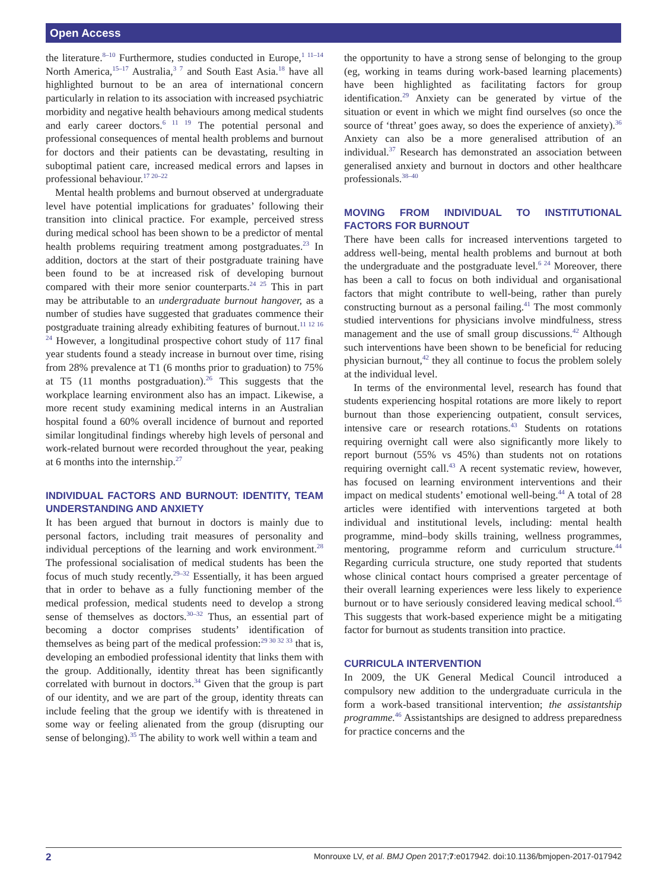Open Access
the literature.<sup>8–10</sup> Furthermore, studies conducted in Europe,<sup>1 11–14</sup> North America,<sup>15–17</sup> Australia,<sup>3 7</sup> and South East Asia.<sup>18</sup> have all highlighted burnout to be an area of international concern particularly in relation to its association with increased psychiatric morbidity and negative health behaviours among medical students and early career doctors.<sup>6 11 19</sup> The potential personal and professional consequences of mental health problems and burnout for doctors and their patients can be devastating, resulting in suboptimal patient care, increased medical errors and lapses in professional behaviour.<sup>17 20–22</sup>
Mental health problems and burnout observed at undergraduate level have potential implications for graduates’ following their transition into clinical practice. For example, perceived stress during medical school has been shown to be a predictor of mental health problems requiring treatment among postgraduates.<sup>23</sup> In addition, doctors at the start of their postgraduate training have been found to be at increased risk of developing burnout compared with their more senior counterparts.<sup>24 25</sup> This in part may be attributable to an undergraduate burnout hangover, as a number of studies have suggested that graduates commence their postgraduate training already exhibiting features of burnout.<sup>11 12 16 24</sup> However, a longitudinal prospective cohort study of 117 final year students found a steady increase in burnout over time, rising from 28% prevalence at T1 (6 months prior to graduation) to 75% at T5 (11 months postgraduation).<sup>26</sup> This suggests that the workplace learning environment also has an impact. Likewise, a more recent study examining medical interns in an Australian hospital found a 60% overall incidence of burnout and reported similar longitudinal findings whereby high levels of personal and work-related burnout were recorded throughout the year, peaking at 6 months into the internship.<sup>27</sup>
INDIVIDUAL FACTORS AND BURNOUT: IDENTITY, TEAM UNDERSTANDING AND ANXIETY
It has been argued that burnout in doctors is mainly due to personal factors, including trait measures of personality and individual perceptions of the learning and work environment.<sup>28</sup> The professional socialisation of medical students has been the focus of much study recently.<sup>29–32</sup> Essentially, it has been argued that in order to behave as a fully functioning member of the medical profession, medical students need to develop a strong sense of themselves as doctors.<sup>30–32</sup> Thus, an essential part of becoming a doctor comprises students’ identification of themselves as being part of the medical profession:<sup>29 30 32 33</sup> that is, developing an embodied professional identity that links them with the group. Additionally, identity threat has been significantly correlated with burnout in doctors.<sup>34</sup> Given that the group is part of our identity, and we are part of the group, identity threats can include feeling that the group we identify with is threatened in some way or feeling alienated from the group (disrupting our sense of belonging).<sup>35</sup> The ability to work well within a team and
the opportunity to have a strong sense of belonging to the group (eg, working in teams during work-based learning placements) have been highlighted as facilitating factors for group identification.<sup>29</sup> Anxiety can be generated by virtue of the situation or event in which we might find ourselves (so once the source of ‘threat’ goes away, so does the experience of anxiety).<sup>36</sup> Anxiety can also be a more generalised attribution of an individual.<sup>37</sup> Research has demonstrated an association between generalised anxiety and burnout in doctors and other healthcare professionals.<sup>38–40</sup>
MOVING FROM INDIVIDUAL TO INSTITUTIONAL FACTORS FOR BURNOUT
There have been calls for increased interventions targeted to address well-being, mental health problems and burnout at both the undergraduate and the postgraduate level.<sup>6 24</sup> Moreover, there has been a call to focus on both individual and organisational factors that might contribute to well-being, rather than purely constructing burnout as a personal failing.<sup>41</sup> The most commonly studied interventions for physicians involve mindfulness, stress management and the use of small group discussions.<sup>42</sup> Although such interventions have been shown to be beneficial for reducing physician burnout,<sup>42</sup> they all continue to focus the problem solely at the individual level.
In terms of the environmental level, research has found that students experiencing hospital rotations are more likely to report burnout than those experiencing outpatient, consult services, intensive care or research rotations.<sup>43</sup> Students on rotations requiring overnight call were also significantly more likely to report burnout (55% vs 45%) than students not on rotations requiring overnight call.<sup>43</sup> A recent systematic review, however, has focused on learning environment interventions and their impact on medical students’ emotional well-being.<sup>44</sup> A total of 28 articles were identified with interventions targeted at both individual and institutional levels, including: mental health programme, mind–body skills training, wellness programmes, mentoring, programme reform and curriculum structure.<sup>44</sup> Regarding curricula structure, one study reported that students whose clinical contact hours comprised a greater percentage of their overall learning experiences were less likely to experience burnout or to have seriously considered leaving medical school.<sup>45</sup> This suggests that work-based experience might be a mitigating factor for burnout as students transition into practice.
CURRICULA INTERVENTION
In 2009, the UK General Medical Council introduced a compulsory new addition to the undergraduate curricula in the form a work-based transitional intervention; the assistantship programme.<sup>46</sup> Assistantships are designed to address preparedness for practice concerns and the
2 Monrouxe LV, et al. BMJ Open 2017;7:e017942. doi:10.1136/bmjopen-2017-017942